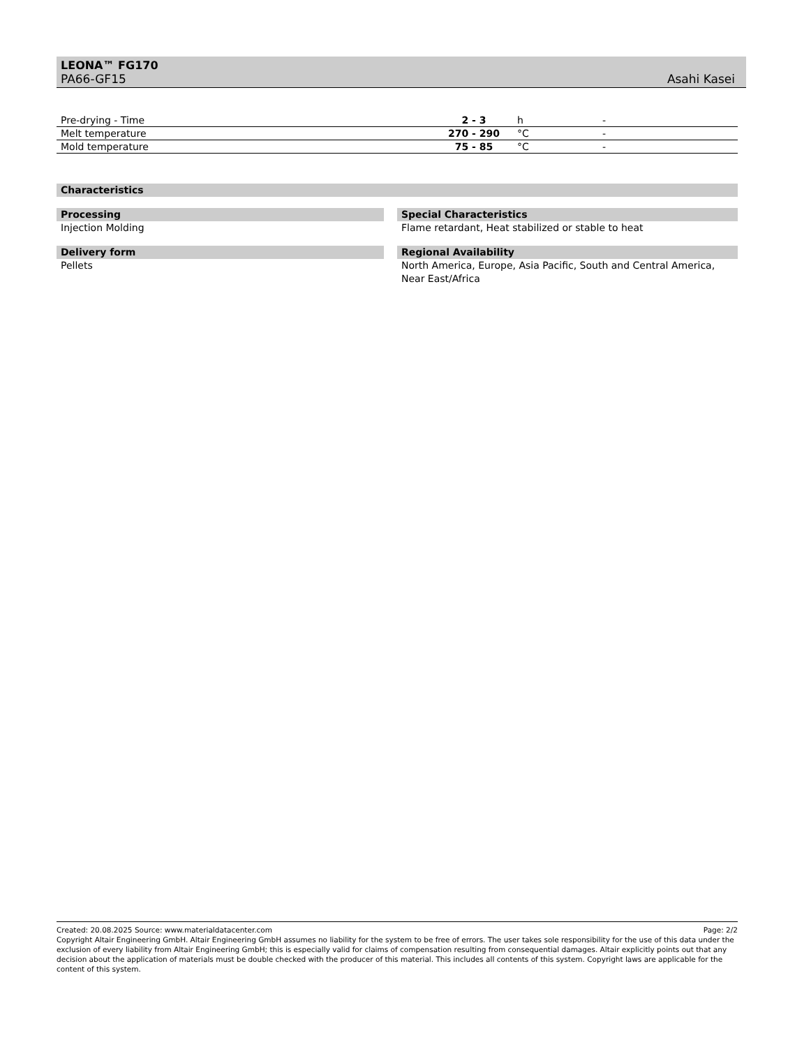LEONA™ FG170
PA66-GF15 Asahi Kasei
| Pre-drying - Time | 2 - 3 | h | - |
| Melt temperature | 270 - 290 | °C | - |
| Mold temperature | 75 - 85 | °C | - |
Characteristics
Processing
Injection Molding
Delivery form
Pellets
Special Characteristics
Flame retardant, Heat stabilized or stable to heat
Regional Availability
North America, Europe, Asia Pacific, South and Central America, Near East/Africa
Created: 20.08.2025 Source: www.materialdatacenter.com Page: 2/2
Copyright Altair Engineering GmbH. Altair Engineering GmbH assumes no liability for the system to be free of errors. The user takes sole responsibility for the use of this data under the exclusion of every liability from Altair Engineering GmbH; this is especially valid for claims of compensation resulting from consequential damages. Altair explicitly points out that any decision about the application of materials must be double checked with the producer of this material. This includes all contents of this system. Copyright laws are applicable for the content of this system.